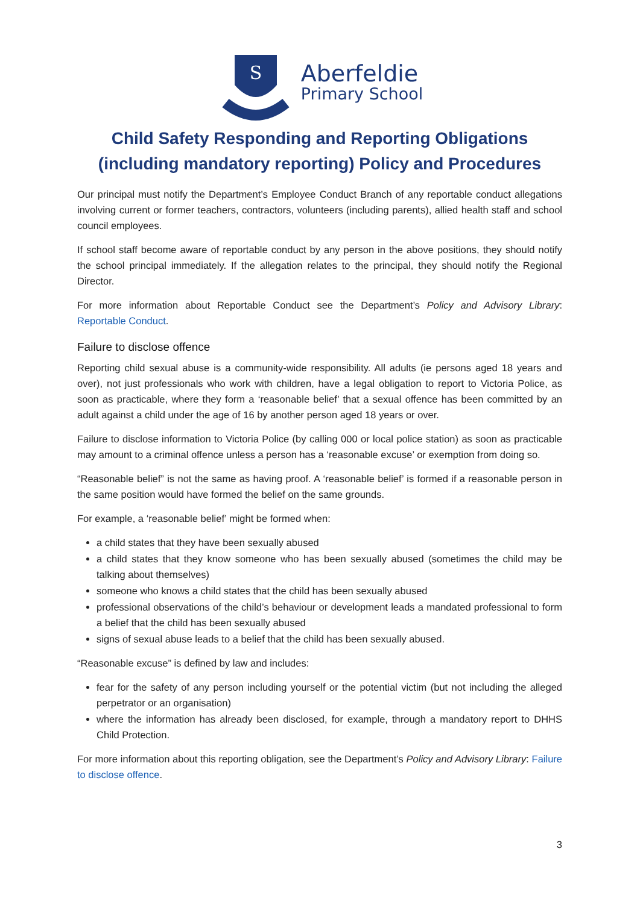S
Aberfeldie
Primary School
Child Safety Responding and Reporting Obligations
(including mandatory reporting) Policy and Procedures
Our principal must notify the Department’s Employee Conduct Branch of any reportable conduct allegations involving current or former teachers, contractors, volunteers (including parents), allied health staff and school council employees.
If school staff become aware of reportable conduct by any person in the above positions, they should notify the school principal immediately. If the allegation relates to the principal, they should notify the Regional Director.
For more information about Reportable Conduct see the Department’s Policy and Advisory Library: Reportable Conduct.
Failure to disclose offence
Reporting child sexual abuse is a community-wide responsibility. All adults (ie persons aged 18 years and over), not just professionals who work with children, have a legal obligation to report to Victoria Police, as soon as practicable, where they form a ‘reasonable belief’ that a sexual offence has been committed by an adult against a child under the age of 16 by another person aged 18 years or over.
Failure to disclose information to Victoria Police (by calling 000 or local police station) as soon as practicable may amount to a criminal offence unless a person has a ‘reasonable excuse’ or exemption from doing so.
“Reasonable belief” is not the same as having proof. A ‘reasonable belief’ is formed if a reasonable person in the same position would have formed the belief on the same grounds.
For example, a ‘reasonable belief’ might be formed when:
a child states that they have been sexually abused
a child states that they know someone who has been sexually abused (sometimes the child may be talking about themselves)
someone who knows a child states that the child has been sexually abused
professional observations of the child’s behaviour or development leads a mandated professional to form a belief that the child has been sexually abused
signs of sexual abuse leads to a belief that the child has been sexually abused.
“Reasonable excuse” is defined by law and includes:
fear for the safety of any person including yourself or the potential victim (but not including the alleged perpetrator or an organisation)
where the information has already been disclosed, for example, through a mandatory report to DHHS Child Protection.
For more information about this reporting obligation, see the Department’s Policy and Advisory Library: Failure to disclose offence.
3